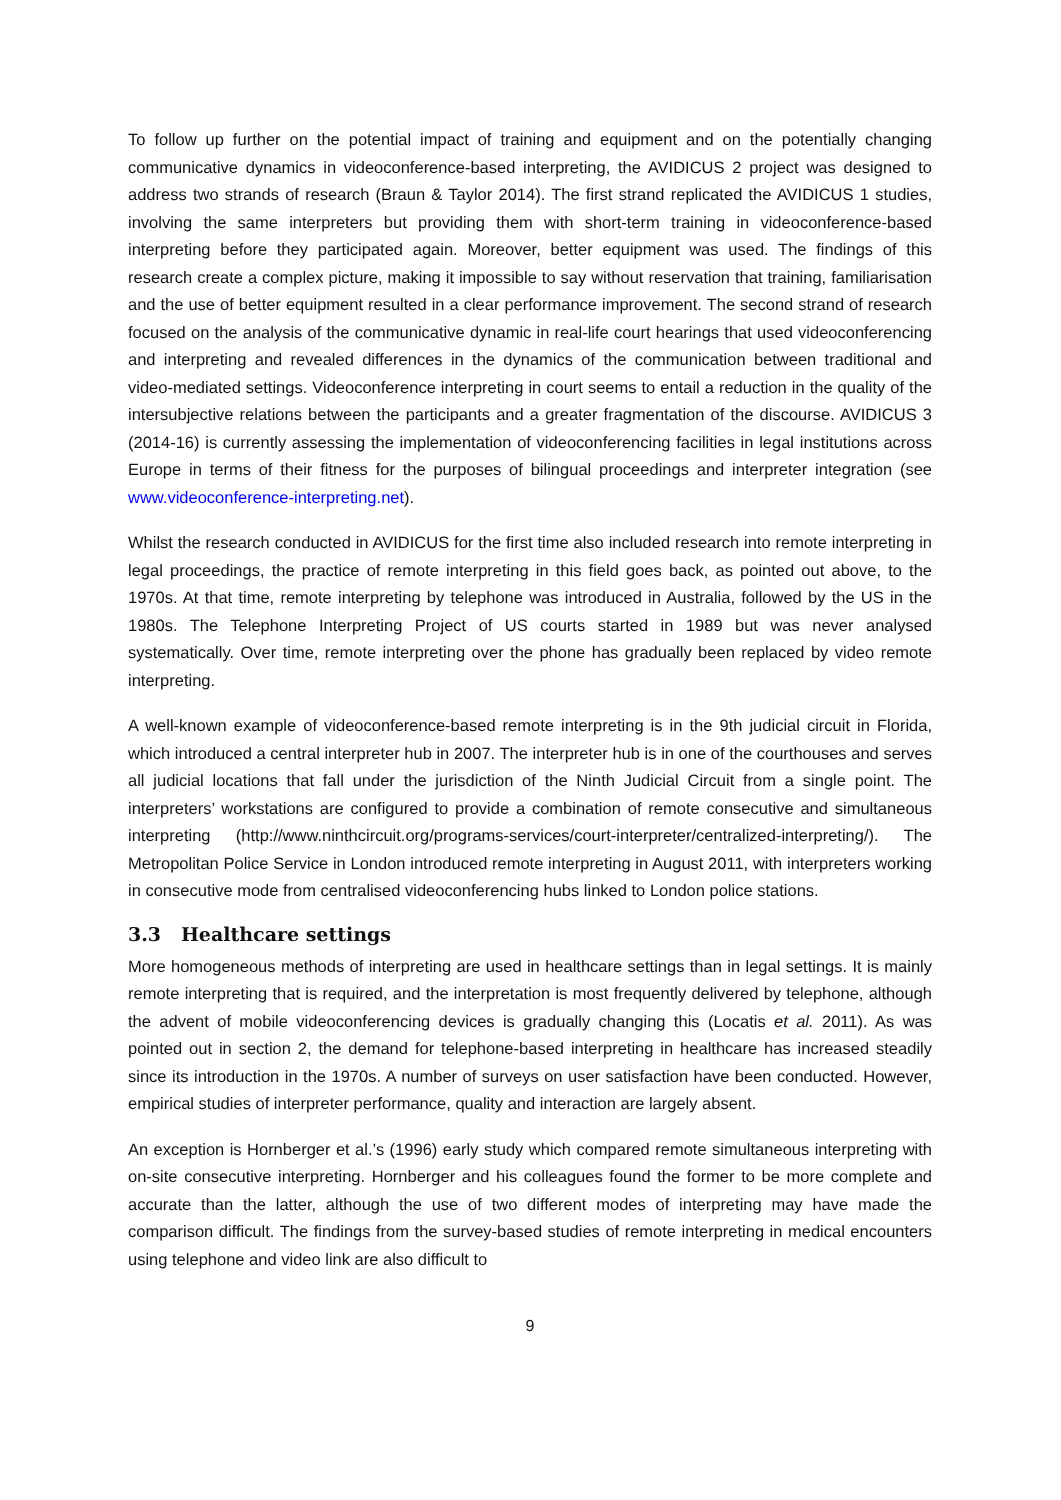To follow up further on the potential impact of training and equipment and on the potentially changing communicative dynamics in videoconference-based interpreting, the AVIDICUS 2 project was designed to address two strands of research (Braun & Taylor 2014). The first strand replicated the AVIDICUS 1 studies, involving the same interpreters but providing them with short-term training in videoconference-based interpreting before they participated again. Moreover, better equipment was used. The findings of this research create a complex picture, making it impossible to say without reservation that training, familiarisation and the use of better equipment resulted in a clear performance improvement. The second strand of research focused on the analysis of the communicative dynamic in real-life court hearings that used videoconferencing and interpreting and revealed differences in the dynamics of the communication between traditional and video-mediated settings. Videoconference interpreting in court seems to entail a reduction in the quality of the intersubjective relations between the participants and a greater fragmentation of the discourse. AVIDICUS 3 (2014-16) is currently assessing the implementation of videoconferencing facilities in legal institutions across Europe in terms of their fitness for the purposes of bilingual proceedings and interpreter integration (see www.videoconference-interpreting.net).
Whilst the research conducted in AVIDICUS for the first time also included research into remote interpreting in legal proceedings, the practice of remote interpreting in this field goes back, as pointed out above, to the 1970s. At that time, remote interpreting by telephone was introduced in Australia, followed by the US in the 1980s. The Telephone Interpreting Project of US courts started in 1989 but was never analysed systematically. Over time, remote interpreting over the phone has gradually been replaced by video remote interpreting.
A well-known example of videoconference-based remote interpreting is in the 9th judicial circuit in Florida, which introduced a central interpreter hub in 2007. The interpreter hub is in one of the courthouses and serves all judicial locations that fall under the jurisdiction of the Ninth Judicial Circuit from a single point. The interpreters’ workstations are configured to provide a combination of remote consecutive and simultaneous interpreting (http://www.ninthcircuit.org/programs-services/court-interpreter/centralized-interpreting/). The Metropolitan Police Service in London introduced remote interpreting in August 2011, with interpreters working in consecutive mode from centralised videoconferencing hubs linked to London police stations.
3.3 Healthcare settings
More homogeneous methods of interpreting are used in healthcare settings than in legal settings. It is mainly remote interpreting that is required, and the interpretation is most frequently delivered by telephone, although the advent of mobile videoconferencing devices is gradually changing this (Locatis et al. 2011). As was pointed out in section 2, the demand for telephone-based interpreting in healthcare has increased steadily since its introduction in the 1970s. A number of surveys on user satisfaction have been conducted. However, empirical studies of interpreter performance, quality and interaction are largely absent.
An exception is Hornberger et al.’s (1996) early study which compared remote simultaneous interpreting with on-site consecutive interpreting. Hornberger and his colleagues found the former to be more complete and accurate than the latter, although the use of two different modes of interpreting may have made the comparison difficult. The findings from the survey-based studies of remote interpreting in medical encounters using telephone and video link are also difficult to
9